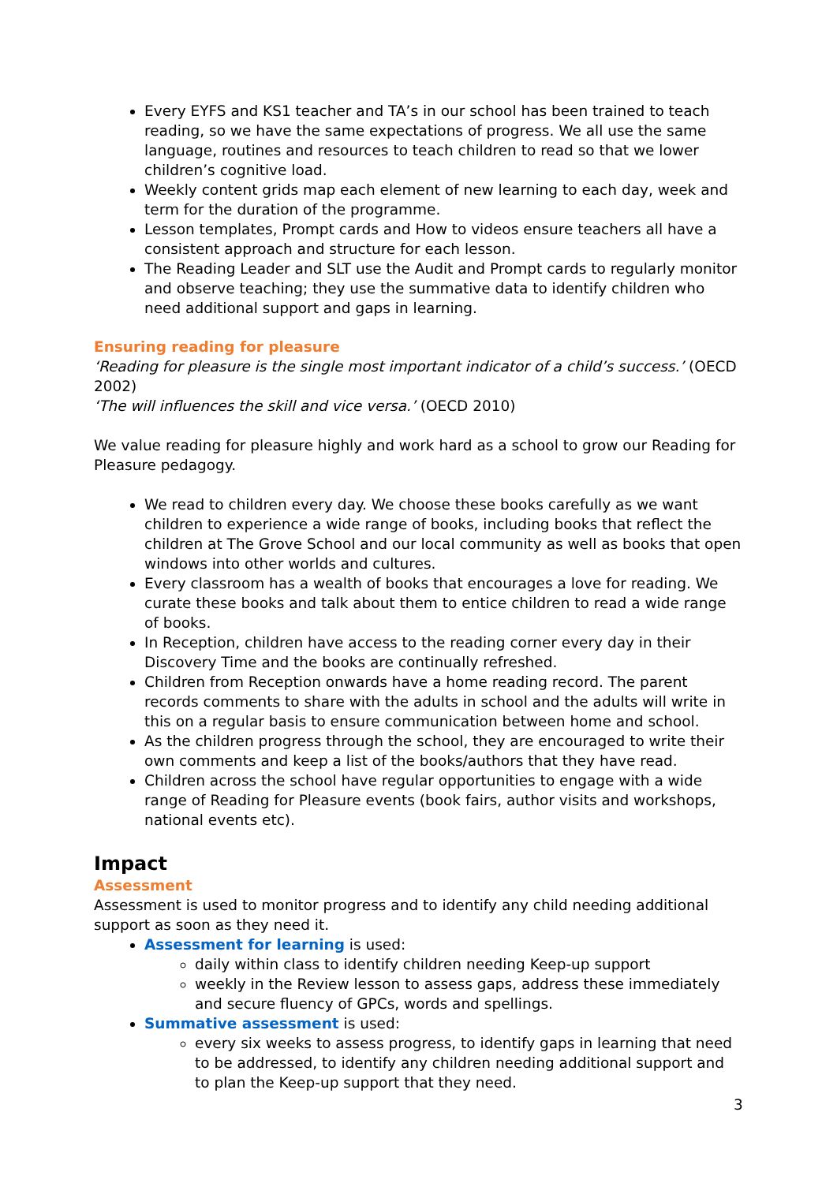Every EYFS and KS1 teacher and TA’s in our school has been trained to teach reading, so we have the same expectations of progress. We all use the same language, routines and resources to teach children to read so that we lower children’s cognitive load.
Weekly content grids map each element of new learning to each day, week and term for the duration of the programme.
Lesson templates, Prompt cards and How to videos ensure teachers all have a consistent approach and structure for each lesson.
The Reading Leader and SLT use the Audit and Prompt cards to regularly monitor and observe teaching; they use the summative data to identify children who need additional support and gaps in learning.
Ensuring reading for pleasure
‘Reading for pleasure is the single most important indicator of a child’s success.’ (OECD 2002)
‘The will influences the skill and vice versa.’ (OECD 2010)
We value reading for pleasure highly and work hard as a school to grow our Reading for Pleasure pedagogy.
We read to children every day. We choose these books carefully as we want children to experience a wide range of books, including books that reflect the children at The Grove School and our local community as well as books that open windows into other worlds and cultures.
Every classroom has a wealth of books that encourages a love for reading. We curate these books and talk about them to entice children to read a wide range of books.
In Reception, children have access to the reading corner every day in their Discovery Time and the books are continually refreshed.
Children from Reception onwards have a home reading record. The parent records comments to share with the adults in school and the adults will write in this on a regular basis to ensure communication between home and school.
As the children progress through the school, they are encouraged to write their own comments and keep a list of the books/authors that they have read.
Children across the school have regular opportunities to engage with a wide range of Reading for Pleasure events (book fairs, author visits and workshops, national events etc).
Impact
Assessment
Assessment is used to monitor progress and to identify any child needing additional support as soon as they need it.
Assessment for learning is used:
daily within class to identify children needing Keep-up support
weekly in the Review lesson to assess gaps, address these immediately and secure fluency of GPCs, words and spellings.
Summative assessment is used:
every six weeks to assess progress, to identify gaps in learning that need to be addressed, to identify any children needing additional support and to plan the Keep-up support that they need.
3